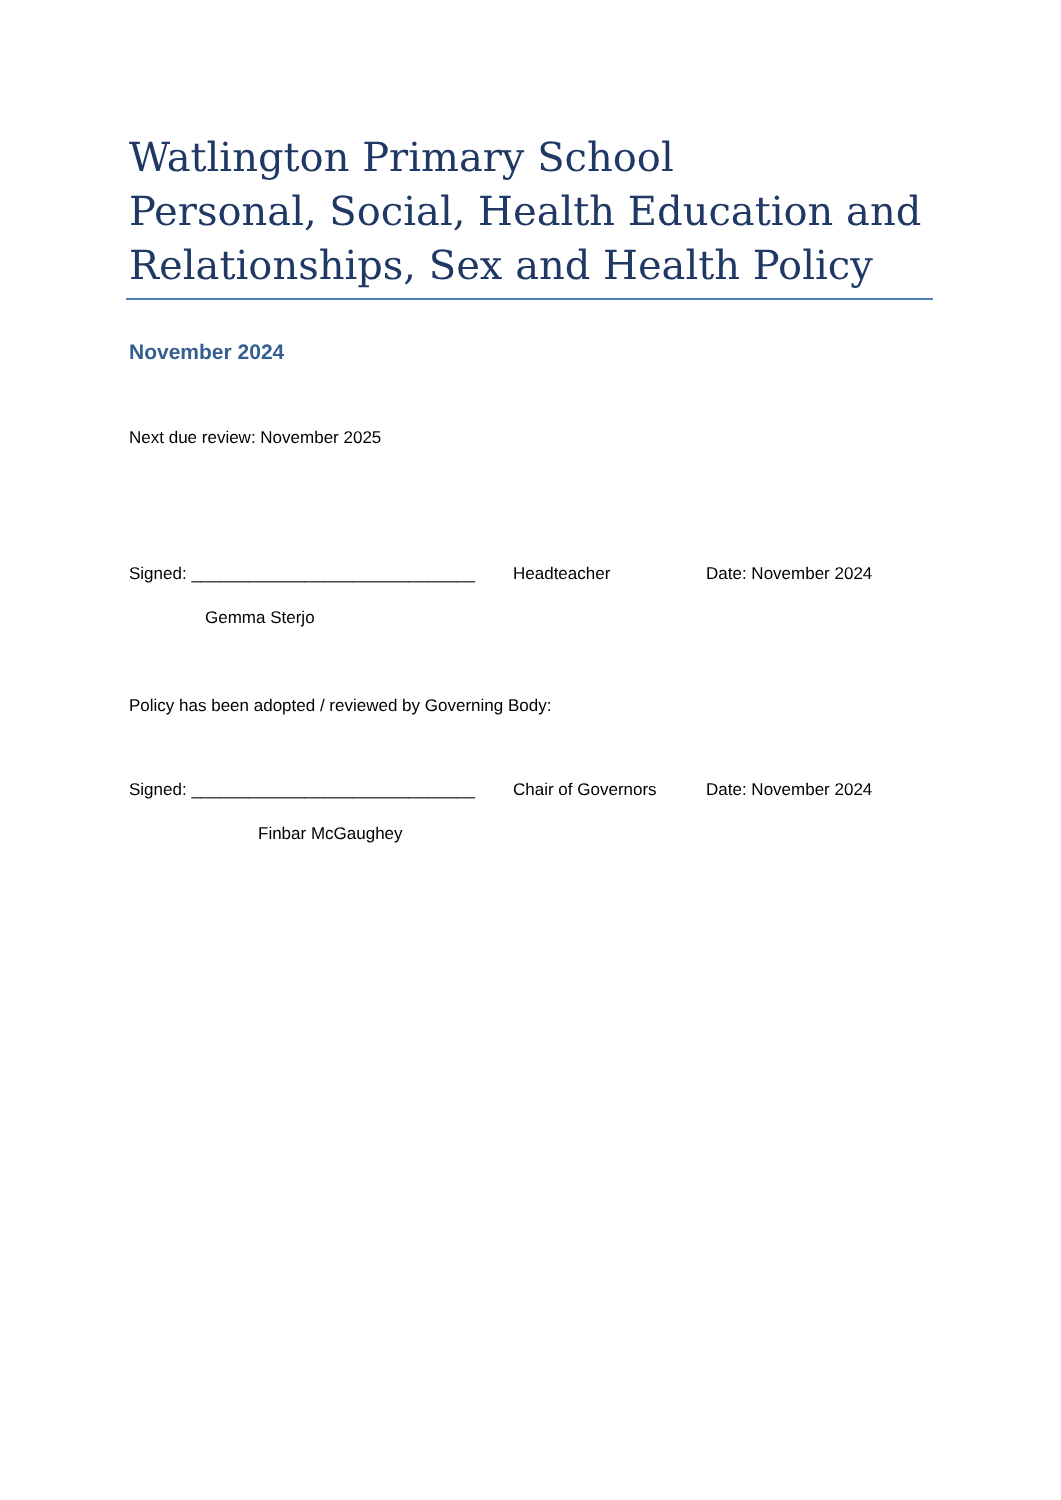Watlington Primary School
Personal, Social, Health Education and Relationships, Sex and Health Policy
November 2024
Next due review: November 2025
Signed: ______________________________
Headteacher Date: November 2024
Gemma Sterjo
Policy has been adopted / reviewed by Governing Body:
Signed: ______________________________
Chair of Governors Date: November 2024
Finbar McGaughey